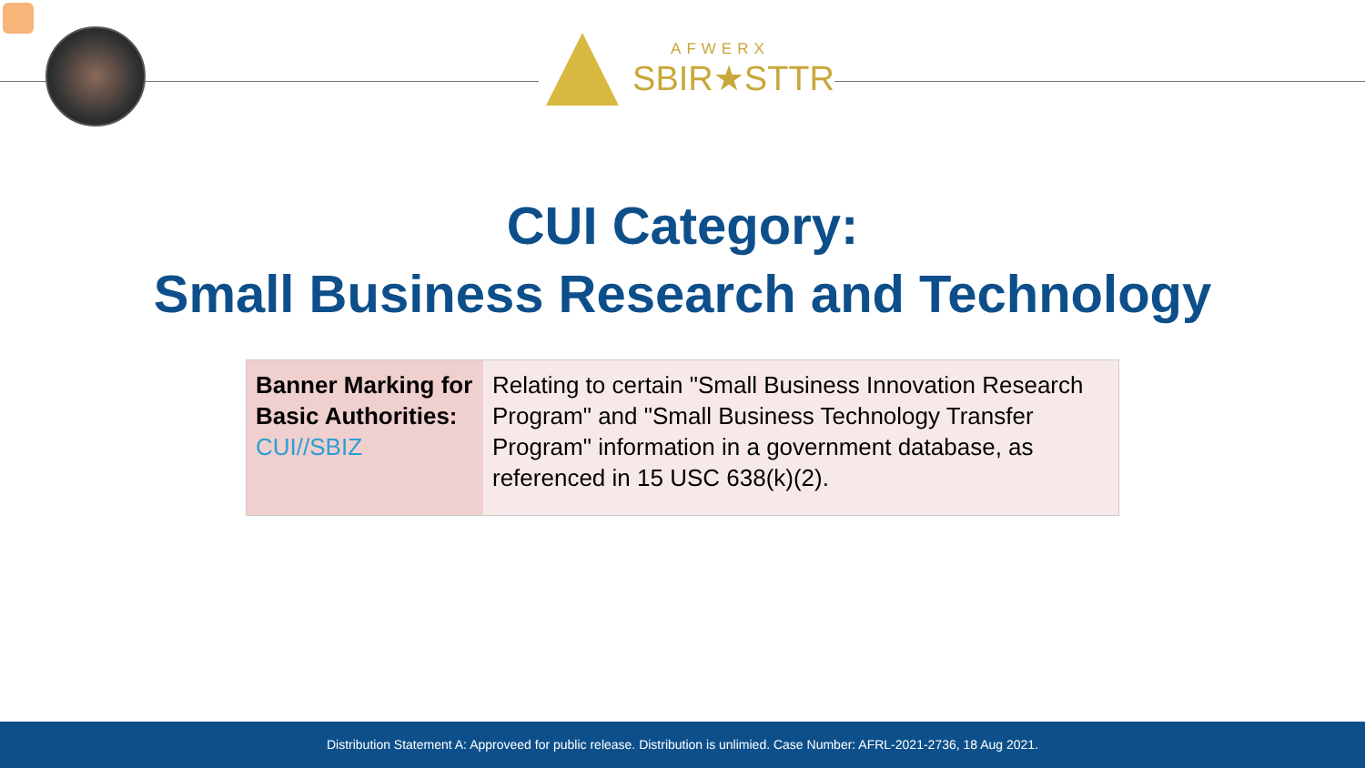AFWERX
SBIR★STTR
CUI Category:
Small Business Research and Technology
| Banner Marking for Basic Authorities: CUI//SBIZ | Relating to certain "Small Business Innovation Research Program" and "Small Business Technology Transfer Program" information in a government database, as referenced in 15 USC 638(k)(2). |
Distribution Statement A: Approveed for public release. Distribution is unlimied. Case Number: AFRL-2021-2736, 18 Aug 2021.